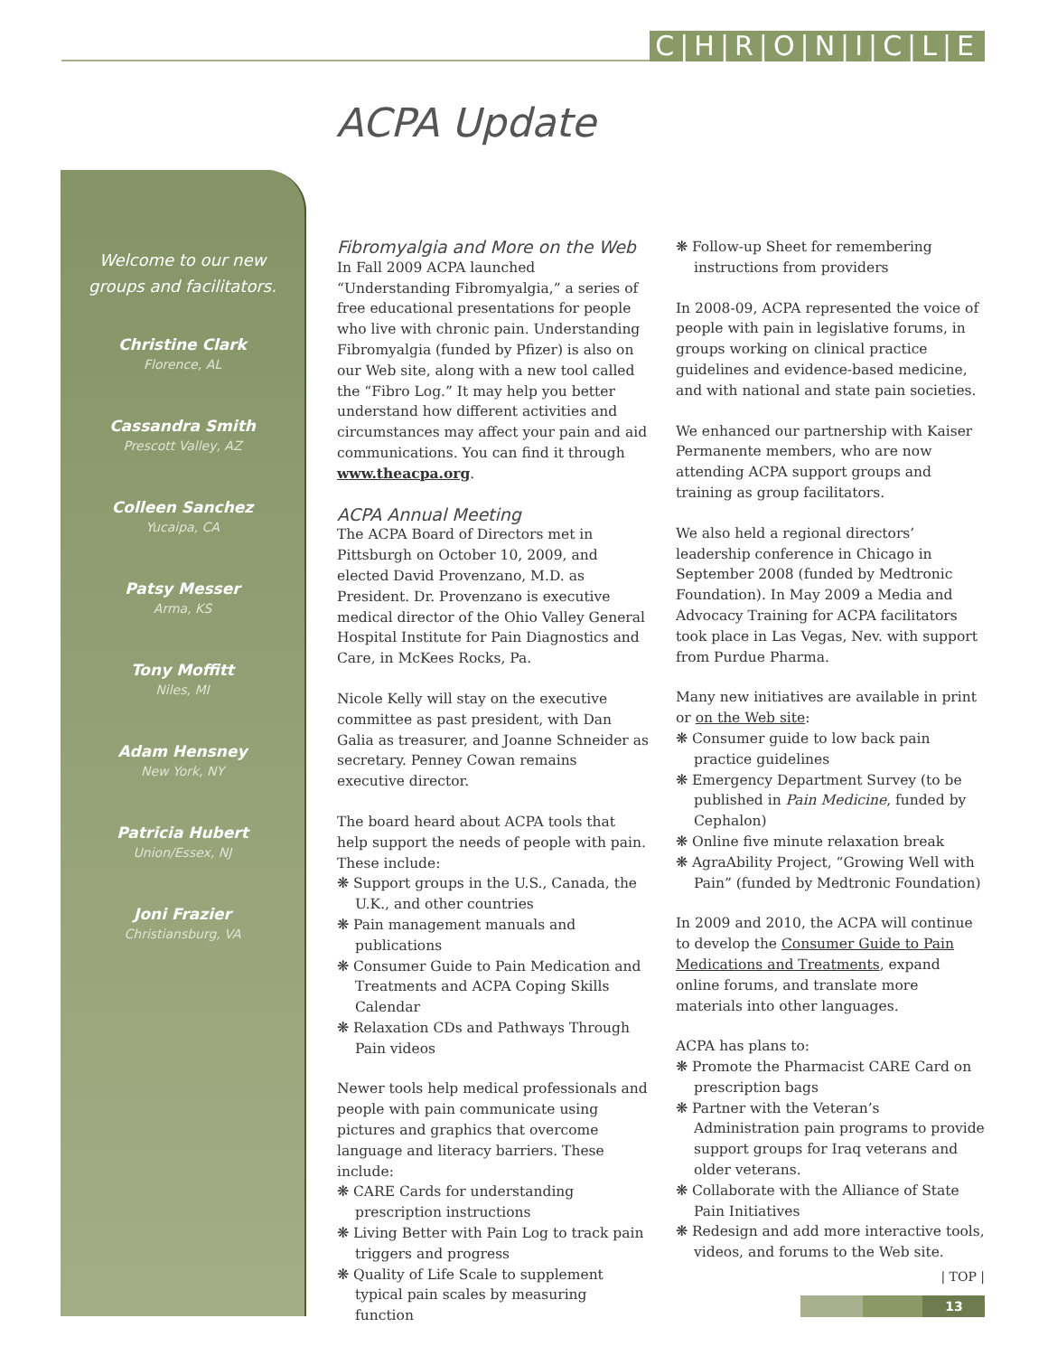C|H|R|O|N|I|C|L|E
ACPA Update
Welcome to our new
groups and facilitators.
Christine Clark
Florence, AL
Cassandra Smith
Prescott Valley, AZ
Colleen Sanchez
Yucaipa, CA
Patsy Messer
Arma, KS
Tony Moffitt
Niles, MI
Adam Hensney
New York, NY
Patricia Hubert
Union/Essex, NJ
Joni Frazier
Christiansburg, VA
Fibromyalgia and More on the Web
In Fall 2009 ACPA launched “Understanding Fibromyalgia,” a series of free educational presentations for people who live with chronic pain. Understanding Fibromyalgia (funded by Pfizer) is also on our Web site, along with a new tool called the “Fibro Log.” It may help you better understand how different activities and circumstances may affect your pain and aid communications. You can find it through www.theacpa.org.
ACPA Annual Meeting
The ACPA Board of Directors met in Pittsburgh on October 10, 2009, and elected David Provenzano, M.D. as President. Dr. Provenzano is executive medical director of the Ohio Valley General Hospital Institute for Pain Diagnostics and Care, in McKees Rocks, Pa.
Nicole Kelly will stay on the executive committee as past president, with Dan Galia as treasurer, and Joanne Schneider as secretary. Penney Cowan remains executive director.
The board heard about ACPA tools that help support the needs of people with pain. These include:
❋ Support groups in the U.S., Canada, the U.K., and other countries
❋ Pain management manuals and publications
❋ Consumer Guide to Pain Medication and Treatments and ACPA Coping Skills Calendar
❋ Relaxation CDs and Pathways Through Pain videos
Newer tools help medical professionals and people with pain communicate using pictures and graphics that overcome language and literacy barriers. These include:
❋ CARE Cards for understanding prescription instructions
❋ Living Better with Pain Log to track pain triggers and progress
❋ Quality of Life Scale to supplement typical pain scales by measuring function
❋ Follow-up Sheet for remembering instructions from providers
In 2008-09, ACPA represented the voice of people with pain in legislative forums, in groups working on clinical practice guidelines and evidence-based medicine, and with national and state pain societies.
We enhanced our partnership with Kaiser Permanente members, who are now attending ACPA support groups and training as group facilitators.
We also held a regional directors’ leadership conference in Chicago in September 2008 (funded by Medtronic Foundation). In May 2009 a Media and Advocacy Training for ACPA facilitators took place in Las Vegas, Nev. with support from Purdue Pharma.
Many new initiatives are available in print or on the Web site:
❋ Consumer guide to low back pain practice guidelines
❋ Emergency Department Survey (to be published in Pain Medicine, funded by Cephalon)
❋ Online five minute relaxation break
❋ AgraAbility Project, “Growing Well with Pain” (funded by Medtronic Foundation)
In 2009 and 2010, the ACPA will continue to develop the Consumer Guide to Pain Medications and Treatments, expand online forums, and translate more materials into other languages.
ACPA has plans to:
❋ Promote the Pharmacist CARE Card on prescription bags
❋ Partner with the Veteran’s Administration pain programs to provide support groups for Iraq veterans and older veterans.
❋ Collaborate with the Alliance of State Pain Initiatives
❋ Redesign and add more interactive tools, videos, and forums to the Web site.
| TOP |
13